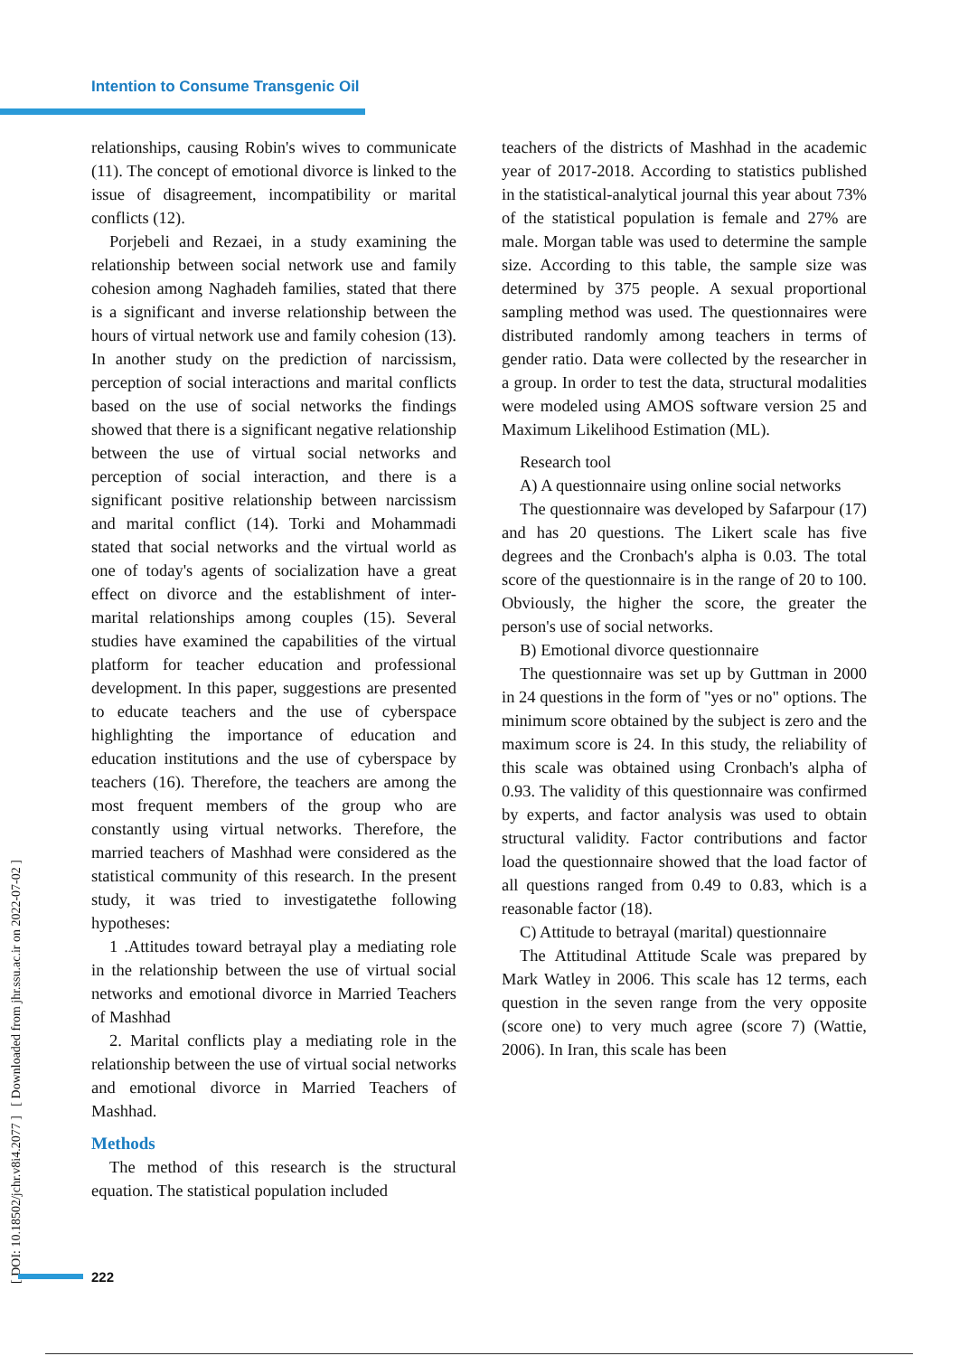Intention to Consume Transgenic Oil
[ DOI: 10.18502/jchr.v8i4.2077 ] [ Downloaded from jhr.ssu.ac.ir on 2022-07-02 ]
relationships, causing Robin's wives to communicate (11). The concept of emotional divorce is linked to the issue of disagreement, incompatibility or marital conflicts (12).
Porjebeli and Rezaei, in a study examining the relationship between social network use and family cohesion among Naghadeh families, stated that there is a significant and inverse relationship between the hours of virtual network use and family cohesion (13). In another study on the prediction of narcissism, perception of social interactions and marital conflicts based on the use of social networks the findings showed that there is a significant negative relationship between the use of virtual social networks and perception of social interaction, and there is a significant positive relationship between narcissism and marital conflict (14). Torki and Mohammadi stated that social networks and the virtual world as one of today's agents of socialization have a great effect on divorce and the establishment of inter-marital relationships among couples (15). Several studies have examined the capabilities of the virtual platform for teacher education and professional development. In this paper, suggestions are presented to educate teachers and the use of cyberspace highlighting the importance of education and education institutions and the use of cyberspace by teachers (16). Therefore, the teachers are among the most frequent members of the group who are constantly using virtual networks. Therefore, the married teachers of Mashhad were considered as the statistical community of this research. In the present study, it was tried to investigatethe following hypotheses:
1 .Attitudes toward betrayal play a mediating role in the relationship between the use of virtual social networks and emotional divorce in Married Teachers of Mashhad
2. Marital conflicts play a mediating role in the relationship between the use of virtual social networks and emotional divorce in Married Teachers of Mashhad.
Methods
The method of this research is the structural equation. The statistical population included
teachers of the districts of Mashhad in the academic year of 2017-2018. According to statistics published in the statistical-analytical journal this year about 73% of the statistical population is female and 27% are male. Morgan table was used to determine the sample size. According to this table, the sample size was determined by 375 people. A sexual proportional sampling method was used. The questionnaires were distributed randomly among teachers in terms of gender ratio. Data were collected by the researcher in a group. In order to test the data, structural modalities were modeled using AMOS software version 25 and Maximum Likelihood Estimation (ML).
Research tool
A) A questionnaire using online social networks
The questionnaire was developed by Safarpour (17) and has 20 questions. The Likert scale has five degrees and the Cronbach's alpha is 0.03. The total score of the questionnaire is in the range of 20 to 100. Obviously, the higher the score, the greater the person's use of social networks.
B) Emotional divorce questionnaire
The questionnaire was set up by Guttman in 2000 in 24 questions in the form of "yes or no" options. The minimum score obtained by the subject is zero and the maximum score is 24. In this study, the reliability of this scale was obtained using Cronbach's alpha of 0.93. The validity of this questionnaire was confirmed by experts, and factor analysis was used to obtain structural validity. Factor contributions and factor load the questionnaire showed that the load factor of all questions ranged from 0.49 to 0.83, which is a reasonable factor (18).
C) Attitude to betrayal (marital) questionnaire
The Attitudinal Attitude Scale was prepared by Mark Watley in 2006. This scale has 12 terms, each question in the seven range from the very opposite (score one) to very much agree (score 7) (Wattie, 2006). In Iran, this scale has been
222